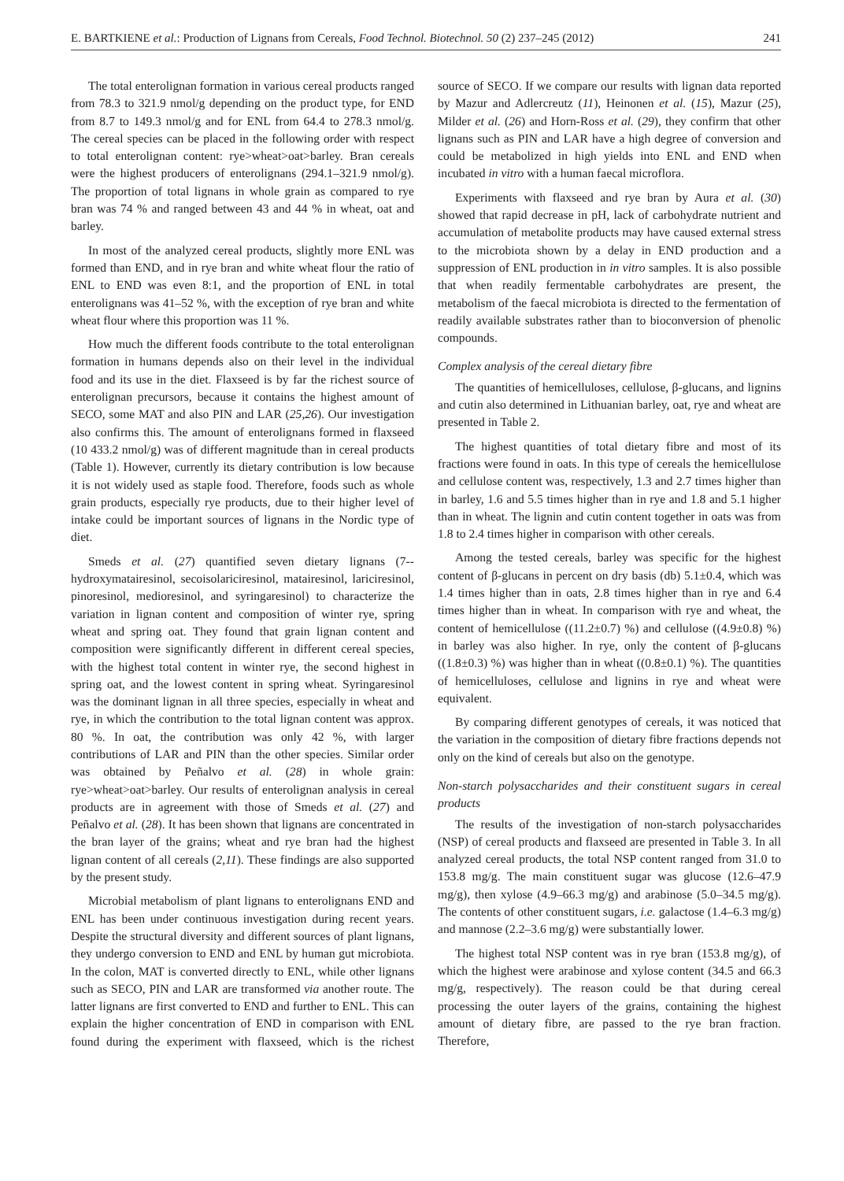E. BARTKIENE et al.: Production of Lignans from Cereals, Food Technol. Biotechnol. 50 (2) 237–245 (2012) 241
The total enterolignan formation in various cereal products ranged from 78.3 to 321.9 nmol/g depending on the product type, for END from 8.7 to 149.3 nmol/g and for ENL from 64.4 to 278.3 nmol/g. The cereal species can be placed in the following order with respect to total enterolignan content: rye>wheat>oat>barley. Bran cereals were the highest producers of enterolignans (294.1–321.9 nmol/g). The proportion of total lignans in whole grain as compared to rye bran was 74 % and ranged between 43 and 44 % in wheat, oat and barley.
In most of the analyzed cereal products, slightly more ENL was formed than END, and in rye bran and white wheat flour the ratio of ENL to END was even 8:1, and the proportion of ENL in total enterolignans was 41–52 %, with the exception of rye bran and white wheat flour where this proportion was 11 %.
How much the different foods contribute to the total enterolignan formation in humans depends also on their level in the individual food and its use in the diet. Flaxseed is by far the richest source of enterolignan precursors, because it contains the highest amount of SECO, some MAT and also PIN and LAR (25,26). Our investigation also confirms this. The amount of enterolignans formed in flaxseed (10 433.2 nmol/g) was of different magnitude than in cereal products (Table 1). However, currently its dietary contribution is low because it is not widely used as staple food. Therefore, foods such as whole grain products, especially rye products, due to their higher level of intake could be important sources of lignans in the Nordic type of diet.
Smeds et al. (27) quantified seven dietary lignans (7--hydroxymatairesinol, secoisolariciresinol, matairesinol, lariciresinol, pinoresinol, medioresinol, and syringaresinol) to characterize the variation in lignan content and composition of winter rye, spring wheat and spring oat. They found that grain lignan content and composition were significantly different in different cereal species, with the highest total content in winter rye, the second highest in spring oat, and the lowest content in spring wheat. Syringaresinol was the dominant lignan in all three species, especially in wheat and rye, in which the contribution to the total lignan content was approx. 80 %. In oat, the contribution was only 42 %, with larger contributions of LAR and PIN than the other species. Similar order was obtained by Peñalvo et al. (28) in whole grain: rye>wheat>oat>barley. Our results of enterolignan analysis in cereal products are in agreement with those of Smeds et al. (27) and Peñalvo et al. (28). It has been shown that lignans are concentrated in the bran layer of the grains; wheat and rye bran had the highest lignan content of all cereals (2,11). These findings are also supported by the present study.
Microbial metabolism of plant lignans to enterolignans END and ENL has been under continuous investigation during recent years. Despite the structural diversity and different sources of plant lignans, they undergo conversion to END and ENL by human gut microbiota. In the colon, MAT is converted directly to ENL, while other lignans such as SECO, PIN and LAR are transformed via another route. The latter lignans are first converted to END and further to ENL. This can explain the higher concentration of END in comparison with ENL found during the experiment with flaxseed, which is the richest source of SECO. If we compare our results with lignan data reported by Mazur and Adlercreutz (11), Heinonen et al. (15), Mazur (25), Milder et al. (26) and Horn-Ross et al. (29), they confirm that other lignans such as PIN and LAR have a high degree of conversion and could be metabolized in high yields into ENL and END when incubated in vitro with a human faecal microflora.
Experiments with flaxseed and rye bran by Aura et al. (30) showed that rapid decrease in pH, lack of carbohydrate nutrient and accumulation of metabolite products may have caused external stress to the microbiota shown by a delay in END production and a suppression of ENL production in in vitro samples. It is also possible that when readily fermentable carbohydrates are present, the metabolism of the faecal microbiota is directed to the fermentation of readily available substrates rather than to bioconversion of phenolic compounds.
Complex analysis of the cereal dietary fibre
The quantities of hemicelluloses, cellulose, β-glucans, and lignins and cutin also determined in Lithuanian barley, oat, rye and wheat are presented in Table 2.
The highest quantities of total dietary fibre and most of its fractions were found in oats. In this type of cereals the hemicellulose and cellulose content was, respectively, 1.3 and 2.7 times higher than in barley, 1.6 and 5.5 times higher than in rye and 1.8 and 5.1 higher than in wheat. The lignin and cutin content together in oats was from 1.8 to 2.4 times higher in comparison with other cereals.
Among the tested cereals, barley was specific for the highest content of β-glucans in percent on dry basis (db) 5.1±0.4, which was 1.4 times higher than in oats, 2.8 times higher than in rye and 6.4 times higher than in wheat. In comparison with rye and wheat, the content of hemicellulose ((11.2±0.7) %) and cellulose ((4.9±0.8) %) in barley was also higher. In rye, only the content of β-glucans ((1.8±0.3) %) was higher than in wheat ((0.8±0.1) %). The quantities of hemicelluloses, cellulose and lignins in rye and wheat were equivalent.
By comparing different genotypes of cereals, it was noticed that the variation in the composition of dietary fibre fractions depends not only on the kind of cereals but also on the genotype.
Non-starch polysaccharides and their constituent sugars in cereal products
The results of the investigation of non-starch polysaccharides (NSP) of cereal products and flaxseed are presented in Table 3. In all analyzed cereal products, the total NSP content ranged from 31.0 to 153.8 mg/g. The main constituent sugar was glucose (12.6–47.9 mg/g), then xylose (4.9–66.3 mg/g) and arabinose (5.0–34.5 mg/g). The contents of other constituent sugars, i.e. galactose (1.4–6.3 mg/g) and mannose (2.2–3.6 mg/g) were substantially lower.
The highest total NSP content was in rye bran (153.8 mg/g), of which the highest were arabinose and xylose content (34.5 and 66.3 mg/g, respectively). The reason could be that during cereal processing the outer layers of the grains, containing the highest amount of dietary fibre, are passed to the rye bran fraction. Therefore,